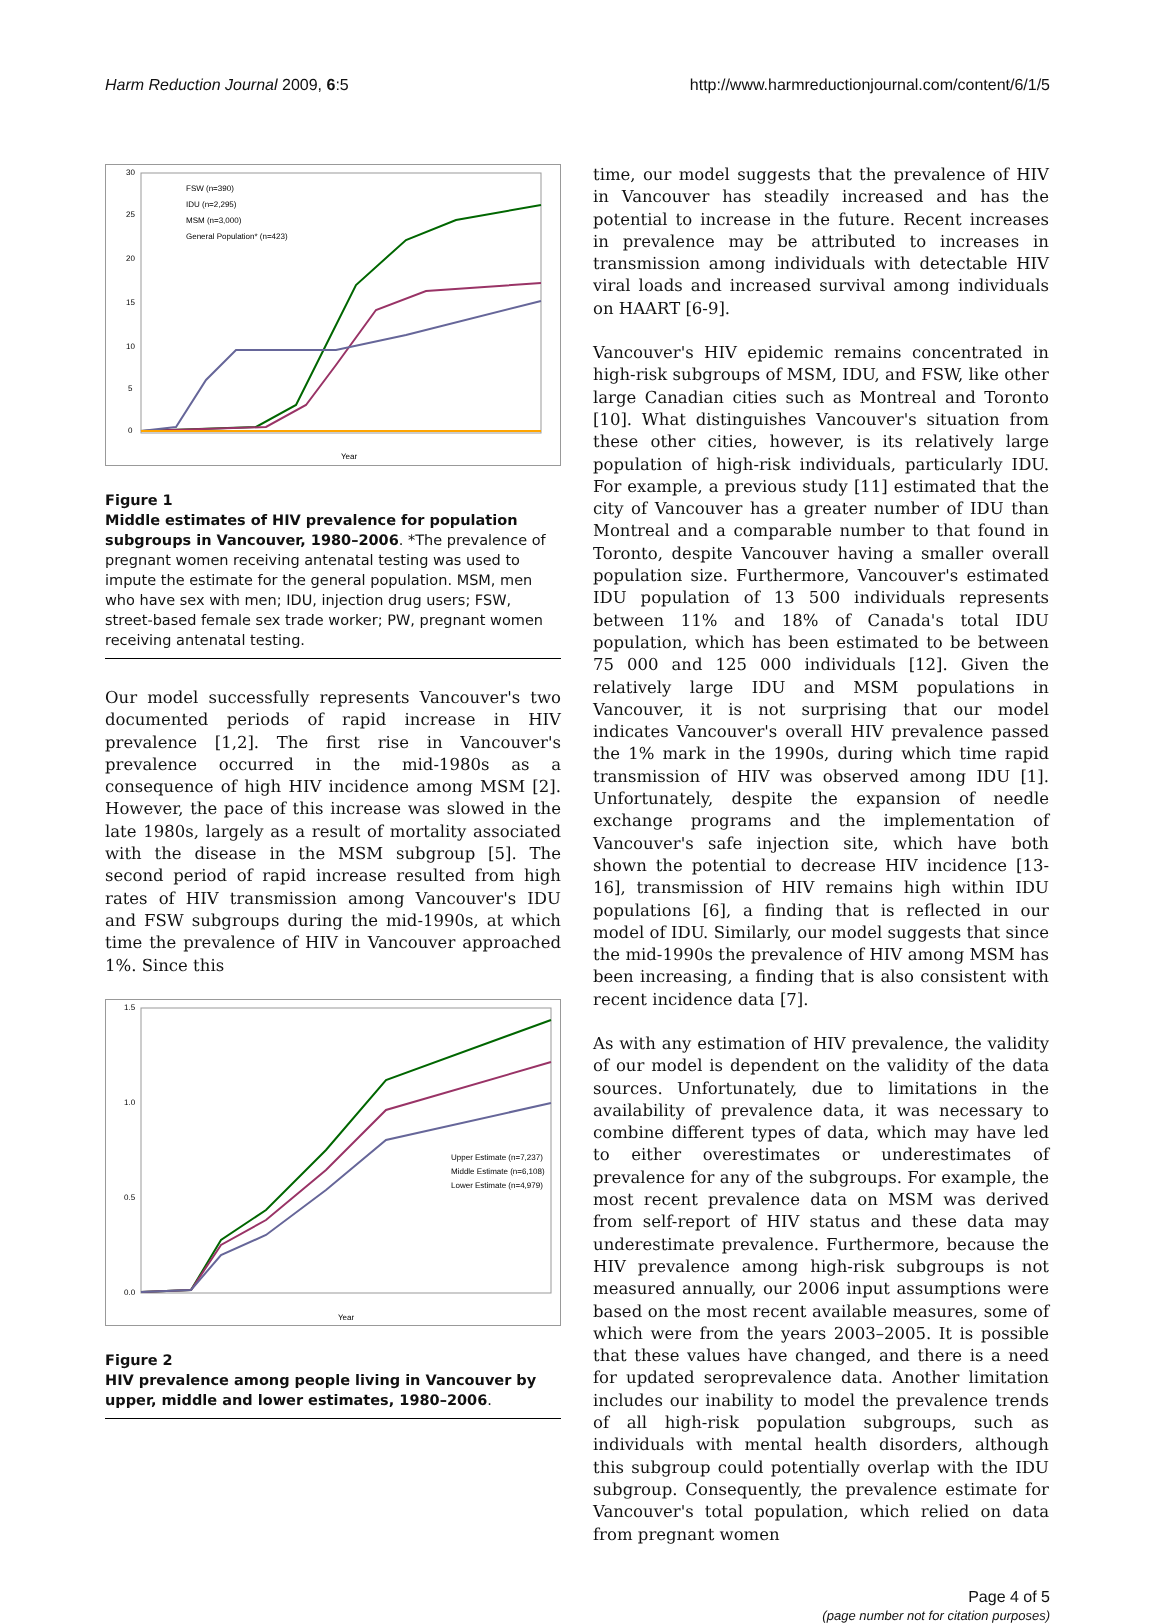Harm Reduction Journal 2009, 6:5 http://www.harmreductionjournal.com/content/6/1/5
30
25
20
15
10
5
0
Year
FSW (n=390)
IDU (n=2,295)
MSM (n=3,000)
General Population* (n=423)
Figure 1
Middle estimates of HIV prevalence for population subgroups in Vancouver, 1980–2006. *The prevalence of pregnant women receiving antenatal testing was used to impute the estimate for the general population. MSM, men who have sex with men; IDU, injection drug users; FSW, street-based female sex trade worker; PW, pregnant women receiving antenatal testing.
Our model successfully represents Vancouver's two documented periods of rapid increase in HIV prevalence [1,2]. The first rise in Vancouver's prevalence occurred in the mid-1980s as a consequence of high HIV incidence among MSM [2]. However, the pace of this increase was slowed in the late 1980s, largely as a result of mortality associated with the disease in the MSM subgroup [5]. The second period of rapid increase resulted from high rates of HIV transmission among Vancouver's IDU and FSW subgroups during the mid-1990s, at which time the prevalence of HIV in Vancouver approached 1%. Since this
1.5
1.0
0.5
0.0
Year
Upper Estimate (n=7,237)
Middle Estimate (n=6,108)
Lower Estimate (n=4,979)
Figure 2
HIV prevalence among people living in Vancouver by upper, middle and lower estimates, 1980–2006.
time, our model suggests that the prevalence of HIV in Vancouver has steadily increased and has the potential to increase in the future. Recent increases in prevalence may be attributed to increases in transmission among individuals with detectable HIV viral loads and increased survival among individuals on HAART [6-9].
Vancouver's HIV epidemic remains concentrated in high-risk subgroups of MSM, IDU, and FSW, like other large Canadian cities such as Montreal and Toronto [10]. What distinguishes Vancouver's situation from these other cities, however, is its relatively large population of high-risk individuals, particularly IDU. For example, a previous study [11] estimated that the city of Vancouver has a greater number of IDU than Montreal and a comparable number to that found in Toronto, despite Vancouver having a smaller overall population size. Furthermore, Vancouver's estimated IDU population of 13 500 individuals represents between 11% and 18% of Canada's total IDU population, which has been estimated to be between 75 000 and 125 000 individuals [12]. Given the relatively large IDU and MSM populations in Vancouver, it is not surprising that our model indicates Vancouver's overall HIV prevalence passed the 1% mark in the 1990s, during which time rapid transmission of HIV was observed among IDU [1]. Unfortunately, despite the expansion of needle exchange programs and the implementation of Vancouver's safe injection site, which have both shown the potential to decrease HIV incidence [13-16], transmission of HIV remains high within IDU populations [6], a finding that is reflected in our model of IDU. Similarly, our model suggests that since the mid-1990s the prevalence of HIV among MSM has been increasing, a finding that is also consistent with recent incidence data [7].
As with any estimation of HIV prevalence, the validity of our model is dependent on the validity of the data sources. Unfortunately, due to limitations in the availability of prevalence data, it was necessary to combine different types of data, which may have led to either overestimates or underestimates of prevalence for any of the subgroups. For example, the most recent prevalence data on MSM was derived from self-report of HIV status and these data may underestimate prevalence. Furthermore, because the HIV prevalence among high-risk subgroups is not measured annually, our 2006 input assumptions were based on the most recent available measures, some of which were from the years 2003–2005. It is possible that these values have changed, and there is a need for updated seroprevalence data. Another limitation includes our inability to model the prevalence trends of all high-risk population subgroups, such as individuals with mental health disorders, although this subgroup could potentially overlap with the IDU subgroup. Consequently, the prevalence estimate for Vancouver's total population, which relied on data from pregnant women
Page 4 of 5
(page number not for citation purposes)